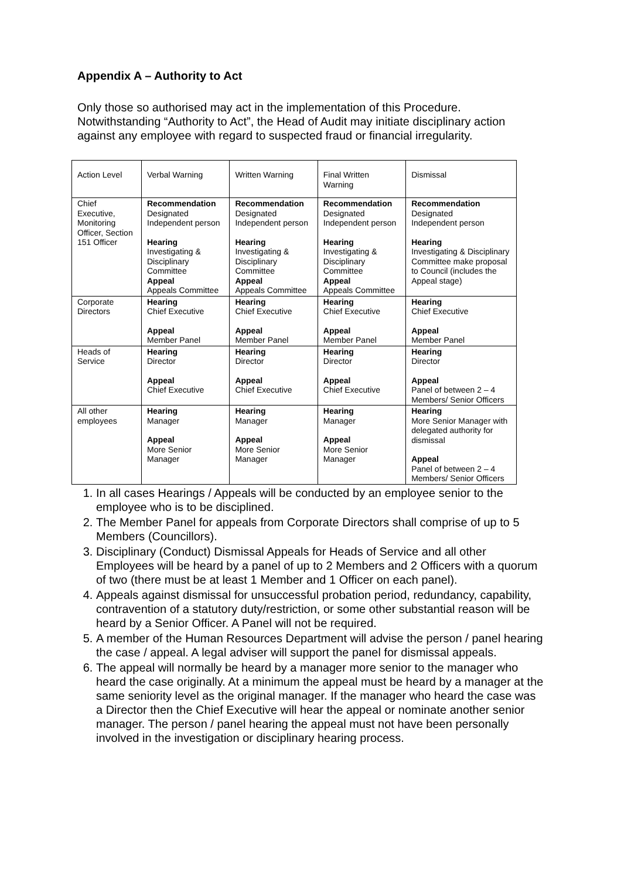Appendix A – Authority to Act
Only those so authorised may act in the implementation of this Procedure. Notwithstanding “Authority to Act”, the Head of Audit may initiate disciplinary action against any employee with regard to suspected fraud or financial irregularity.
| Action Level | Verbal Warning | Written Warning | Final Written Warning | Dismissal |
| Chief Executive, Monitoring Officer, Section 151 Officer | Recommendation Designated Independent person Hearing Investigating & Disciplinary Committee Appeal Appeals Committee | Recommendation Designated Independent person Hearing Investigating & Disciplinary Committee Appeal Appeals Committee | Recommendation Designated Independent person Hearing Investigating & Disciplinary Committee Appeal Appeals Committee | Recommendation Designated Independent person Hearing Investigating & Disciplinary Committee make proposal to Council (includes the Appeal stage) |
| Corporate Directors | Hearing Chief Executive Appeal Member Panel | Hearing Chief Executive Appeal Member Panel | Hearing Chief Executive Appeal Member Panel | Hearing Chief Executive Appeal Member Panel |
| Heads of Service | Hearing Director Appeal Chief Executive | Hearing Director Appeal Chief Executive | Hearing Director Appeal Chief Executive | Hearing Director Appeal Panel of between 2 – 4 Members/ Senior Officers |
| All other employees | Hearing Manager Appeal More Senior Manager | Hearing Manager Appeal More Senior Manager | Hearing Manager Appeal More Senior Manager | Hearing More Senior Manager with delegated authority for dismissal Appeal Panel of between 2 – 4 Members/ Senior Officers |
1. In all cases Hearings / Appeals will be conducted by an employee senior to the employee who is to be disciplined.
2. The Member Panel for appeals from Corporate Directors shall comprise of up to 5 Members (Councillors).
3. Disciplinary (Conduct) Dismissal Appeals for Heads of Service and all other Employees will be heard by a panel of up to 2 Members and 2 Officers with a quorum of two (there must be at least 1 Member and 1 Officer on each panel).
4. Appeals against dismissal for unsuccessful probation period, redundancy, capability, contravention of a statutory duty/restriction, or some other substantial reason will be heard by a Senior Officer. A Panel will not be required.
5. A member of the Human Resources Department will advise the person / panel hearing the case / appeal. A legal adviser will support the panel for dismissal appeals.
6. The appeal will normally be heard by a manager more senior to the manager who heard the case originally. At a minimum the appeal must be heard by a manager at the same seniority level as the original manager. If the manager who heard the case was a Director then the Chief Executive will hear the appeal or nominate another senior manager. The person / panel hearing the appeal must not have been personally involved in the investigation or disciplinary hearing process.